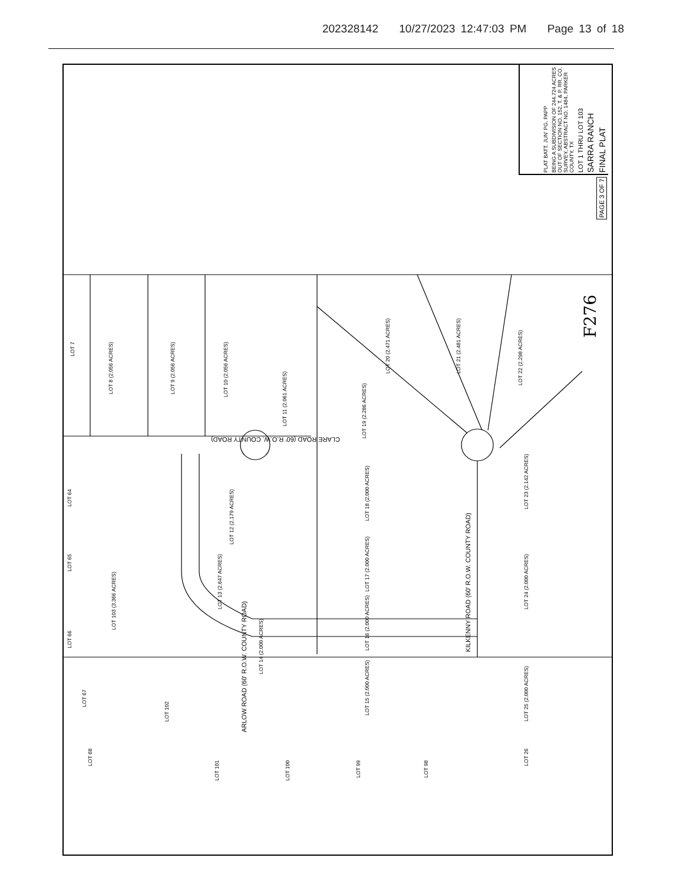202328142 10/27/2023 12:47:03 PM Page 13 of 18
FINAL PLAT
SARRA RANCH
LOT 1 THRU LOT 103
BEING A SUBDIVISION OF 244.724 ACRES OUT OF SECTION NO. 152, T. & P. RR. CO. SURVEY, ABSTRACT NO. 1484, PARKER COUNTY, TX
PLAT BATT. JUN' PG. PAPP
PAGE 3 OF 7
F276
LOT 7
LOT 8 (2.056 ACRES)
LOT 9 (2.056 ACRES)
LOT 10 (2.056 ACRES)
LOT 11 (2.061 ACRES)
LOT 19 (2.286 ACRES)
LOT 20 (2.471 ACRES)
LOT 21 (2.481 ACRES)
LOT 22 (2.298 ACRES)
LOT 23 (2.142 ACRES)
LOT 18 (2.000 ACRES)
LOT 12 (2.179 ACRES)
LOT 13 (2.647 ACRES)
LOT 17 (2.000 ACRES)
LOT 16 (2.000 ACRES)
LOT 14 (2.000 ACRES)
LOT 15 (2.000 ACRES)
LOT 24 (2.000 ACRES)
LOT 25 (2.000 ACRES)
LOT 26
LOT 64
LOT 65
LOT 66
LOT 67
LOT 68
LOT 103 (3.366 ACRES)
LOT 102
LOT 101
LOT 100
LOT 99
LOT 98
CLARE ROAD (60' R.O.W. COUNTY ROAD)
KILKENNY ROAD (60' R.O.W. COUNTY ROAD)
ARLOW ROAD (60' R.O.W. COUNTY ROAD)